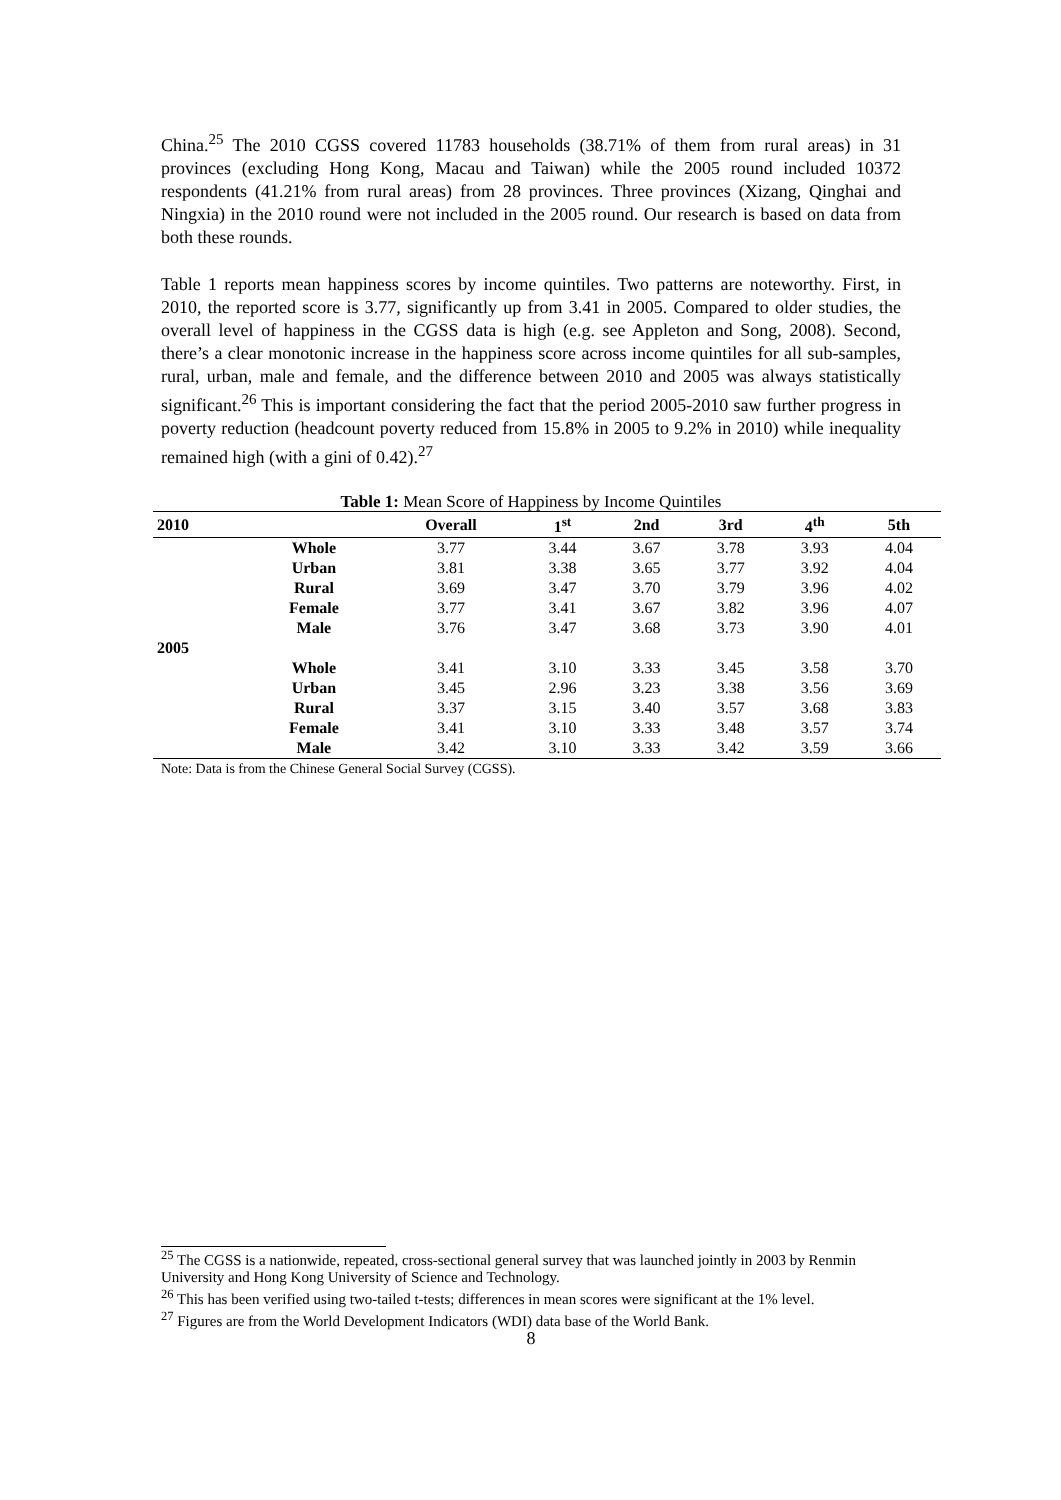China.<sup>25</sup> The 2010 CGSS covered 11783 households (38.71% of them from rural areas) in 31 provinces (excluding Hong Kong, Macau and Taiwan) while the 2005 round included 10372 respondents (41.21% from rural areas) from 28 provinces. Three provinces (Xizang, Qinghai and Ningxia) in the 2010 round were not included in the 2005 round. Our research is based on data from both these rounds.
Table 1 reports mean happiness scores by income quintiles. Two patterns are noteworthy. First, in 2010, the reported score is 3.77, significantly up from 3.41 in 2005. Compared to older studies, the overall level of happiness in the CGSS data is high (e.g. see Appleton and Song, 2008). Second, there’s a clear monotonic increase in the happiness score across income quintiles for all sub-samples, rural, urban, male and female, and the difference between 2010 and 2005 was always statistically significant.<sup>26</sup> This is important considering the fact that the period 2005-2010 saw further progress in poverty reduction (headcount poverty reduced from 15.8% in 2005 to 9.2% in 2010) while inequality remained high (with a gini of 0.42).<sup>27</sup>
Table 1: Mean Score of Happiness by Income Quintiles
| 2010 | | Overall | 1<sup>st</sup> | 2nd | 3rd | 4<sup>th</sup> | 5th |
| --- | --- | --- | --- | --- | --- | --- | --- |
| | Whole | 3.77 | 3.44 | 3.67 | 3.78 | 3.93 | 4.04 |
| | Urban | 3.81 | 3.38 | 3.65 | 3.77 | 3.92 | 4.04 |
| | Rural | 3.69 | 3.47 | 3.70 | 3.79 | 3.96 | 4.02 |
| | Female | 3.77 | 3.41 | 3.67 | 3.82 | 3.96 | 4.07 |
| | Male | 3.76 | 3.47 | 3.68 | 3.73 | 3.90 | 4.01 |
| 2005 | | | | | | | |
| | Whole | 3.41 | 3.10 | 3.33 | 3.45 | 3.58 | 3.70 |
| | Urban | 3.45 | 2.96 | 3.23 | 3.38 | 3.56 | 3.69 |
| | Rural | 3.37 | 3.15 | 3.40 | 3.57 | 3.68 | 3.83 |
| | Female | 3.41 | 3.10 | 3.33 | 3.48 | 3.57 | 3.74 |
| | Male | 3.42 | 3.10 | 3.33 | 3.42 | 3.59 | 3.66 |
Note: Data is from the Chinese General Social Survey (CGSS).
<sup>25</sup> The CGSS is a nationwide, repeated, cross-sectional general survey that was launched jointly in 2003 by Renmin University and Hong Kong University of Science and Technology.
<sup>26</sup> This has been verified using two-tailed t-tests; differences in mean scores were significant at the 1% level.
<sup>27</sup> Figures are from the World Development Indicators (WDI) data base of the World Bank.
8